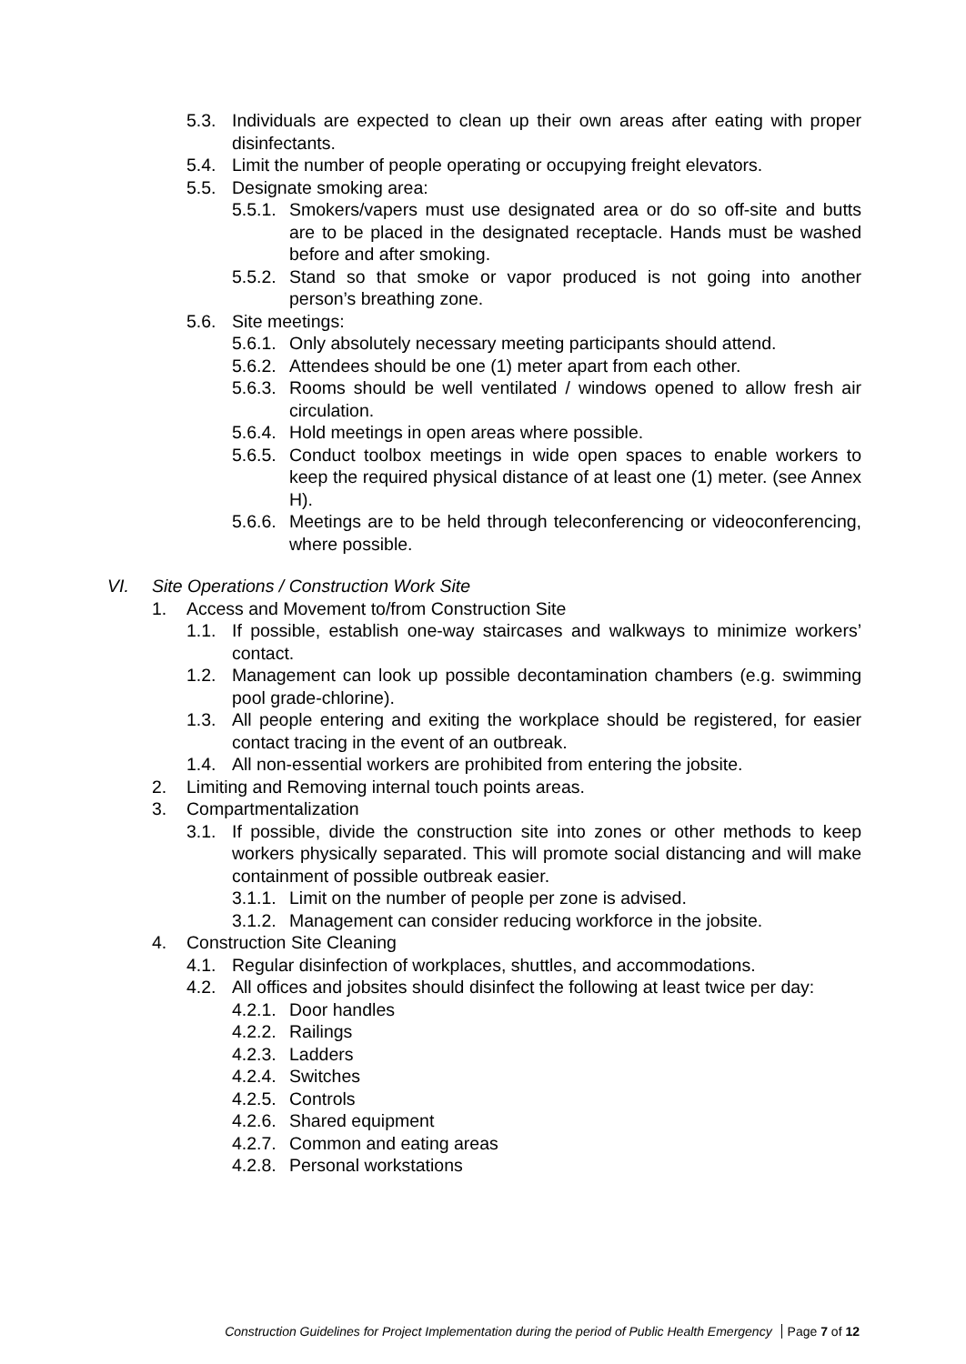5.3. Individuals are expected to clean up their own areas after eating with proper disinfectants.
5.4. Limit the number of people operating or occupying freight elevators.
5.5. Designate smoking area:
5.5.1. Smokers/vapers must use designated area or do so off-site and butts are to be placed in the designated receptacle. Hands must be washed before and after smoking.
5.5.2. Stand so that smoke or vapor produced is not going into another person’s breathing zone.
5.6. Site meetings:
5.6.1. Only absolutely necessary meeting participants should attend.
5.6.2. Attendees should be one (1) meter apart from each other.
5.6.3. Rooms should be well ventilated / windows opened to allow fresh air circulation.
5.6.4. Hold meetings in open areas where possible.
5.6.5. Conduct toolbox meetings in wide open spaces to enable workers to keep the required physical distance of at least one (1) meter. (see Annex H).
5.6.6. Meetings are to be held through teleconferencing or videoconferencing, where possible.
VI. Site Operations / Construction Work Site
1. Access and Movement to/from Construction Site
1.1. If possible, establish one-way staircases and walkways to minimize workers’ contact.
1.2. Management can look up possible decontamination chambers (e.g. swimming pool grade-chlorine).
1.3. All people entering and exiting the workplace should be registered, for easier contact tracing in the event of an outbreak.
1.4. All non-essential workers are prohibited from entering the jobsite.
2. Limiting and Removing internal touch points areas.
3. Compartmentalization
3.1. If possible, divide the construction site into zones or other methods to keep workers physically separated. This will promote social distancing and will make containment of possible outbreak easier.
3.1.1. Limit on the number of people per zone is advised.
3.1.2. Management can consider reducing workforce in the jobsite.
4. Construction Site Cleaning
4.1. Regular disinfection of workplaces, shuttles, and accommodations.
4.2. All offices and jobsites should disinfect the following at least twice per day:
4.2.1. Door handles
4.2.2. Railings
4.2.3. Ladders
4.2.4. Switches
4.2.5. Controls
4.2.6. Shared equipment
4.2.7. Common and eating areas
4.2.8. Personal workstations
Construction Guidelines for Project Implementation during the period of Public Health Emergency Page 7 of 12